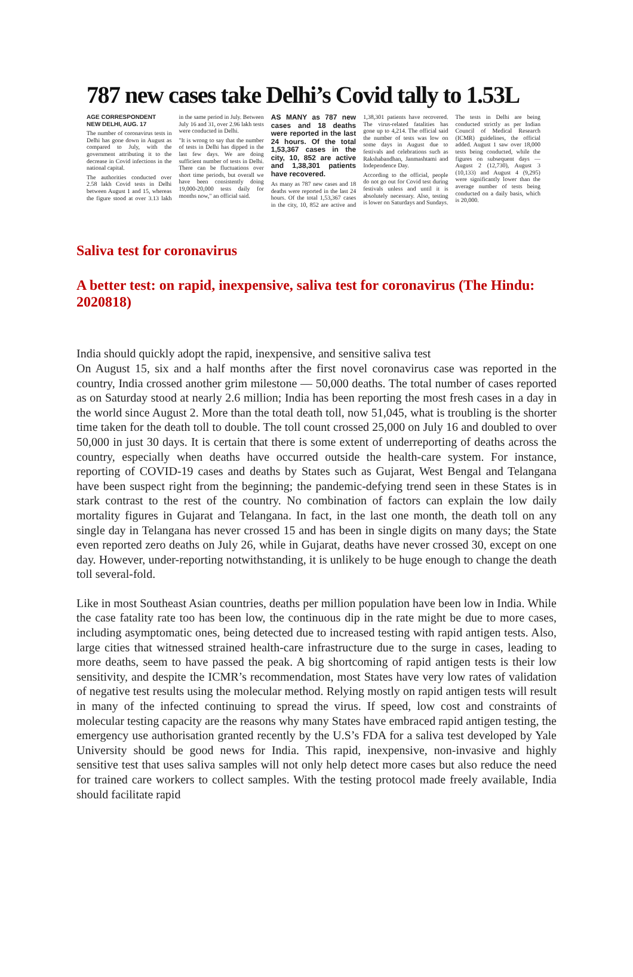787 new cases take Delhi’s Covid tally to 1.53L
AGE CORRESPONDENT
NEW DELHI, AUG. 17
The number of coronavirus tests in Delhi has gone down in August as compared to July, with the government attributing it to the decrease in Covid infections in the national capital.
The authorities conducted over 2.58 lakh Covid tests in Delhi between August 1 and 15, whereas the figure stood at over 3.13 lakh in the same period in July. Between July 16 and 31, over 2.96 lakh tests were conducted in Delhi.
"It is wrong to say that the number of tests in Delhi has dipped in the last few days. We are doing sufficient number of tests in Delhi. There can be fluctuations over short time periods, but overall we have been consistently doing 19,000-20,000 tests daily for months now," an official said.
AS MANY as 787 new cases and 18 deaths were reported in the last 24 hours. Of the total 1,53,367 cases in the city, 10, 852 are active and 1,38,301 patients have recovered.
As many as 787 new cases and 18 deaths were reported in the last 24 hours. Of the total 1,53,367 cases in the city, 10, 852 are active and 1,38,301 patients have recovered. The virus-related fatalities has gone up to 4,214. The official said the number of tests was low on some days in August due to festivals and celebrations such as Rakshabandhan, Janmashtami and Independence Day.
According to the official, people do not go out for Covid test during festivals unless and until it is absolutely necessary. Also, testing is lower on Saturdays and Sundays.
The tests in Delhi are being conducted strictly as per Indian Council of Medical Research (ICMR) guidelines, the official added. August 1 saw over 18,000 tests being conducted, while the figures on subsequent days — August 2 (12,730), August 3 (10,133) and August 4 (9,295) were significantly lower than the average number of tests being conducted on a daily basis, which is 20,000.
Saliva test for coronavirus
A better test: on rapid, inexpensive, saliva test for coronavirus (The Hindu: 2020818)
India should quickly adopt the rapid, inexpensive, and sensitive saliva test
On August 15, six and a half months after the first novel coronavirus case was reported in the country, India crossed another grim milestone — 50,000 deaths. The total number of cases reported as on Saturday stood at nearly 2.6 million; India has been reporting the most fresh cases in a day in the world since August 2. More than the total death toll, now 51,045, what is troubling is the shorter time taken for the death toll to double. The toll count crossed 25,000 on July 16 and doubled to over 50,000 in just 30 days. It is certain that there is some extent of underreporting of deaths across the country, especially when deaths have occurred outside the health-care system. For instance, reporting of COVID-19 cases and deaths by States such as Gujarat, West Bengal and Telangana have been suspect right from the beginning; the pandemic-defying trend seen in these States is in stark contrast to the rest of the country. No combination of factors can explain the low daily mortality figures in Gujarat and Telangana. In fact, in the last one month, the death toll on any single day in Telangana has never crossed 15 and has been in single digits on many days; the State even reported zero deaths on July 26, while in Gujarat, deaths have never crossed 30, except on one day. However, under-reporting notwithstanding, it is unlikely to be huge enough to change the death toll several-fold.
Like in most Southeast Asian countries, deaths per million population have been low in India. While the case fatality rate too has been low, the continuous dip in the rate might be due to more cases, including asymptomatic ones, being detected due to increased testing with rapid antigen tests. Also, large cities that witnessed strained health-care infrastructure due to the surge in cases, leading to more deaths, seem to have passed the peak. A big shortcoming of rapid antigen tests is their low sensitivity, and despite the ICMR’s recommendation, most States have very low rates of validation of negative test results using the molecular method. Relying mostly on rapid antigen tests will result in many of the infected continuing to spread the virus. If speed, low cost and constraints of molecular testing capacity are the reasons why many States have embraced rapid antigen testing, the emergency use authorisation granted recently by the U.S’s FDA for a saliva test developed by Yale University should be good news for India. This rapid, inexpensive, non-invasive and highly sensitive test that uses saliva samples will not only help detect more cases but also reduce the need for trained care workers to collect samples. With the testing protocol made freely available, India should facilitate rapid